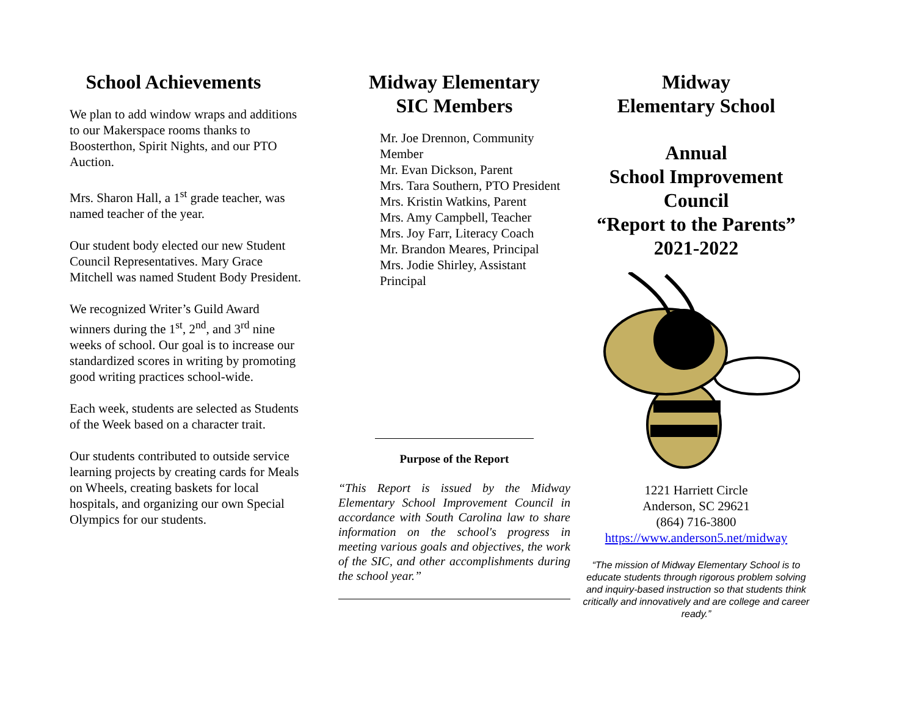School Achievements
We plan to add window wraps and additions to our Makerspace rooms thanks to Boosterthon, Spirit Nights, and our PTO Auction.
Mrs. Sharon Hall, a 1<sup>st</sup> grade teacher, was named teacher of the year.
Our student body elected our new Student Council Representatives. Mary Grace Mitchell was named Student Body President.
We recognized Writer’s Guild Award winners during the 1<sup>st</sup>, 2<sup>nd</sup>, and 3<sup>rd</sup> nine weeks of school. Our goal is to increase our standardized scores in writing by promoting good writing practices school-wide.
Each week, students are selected as Students of the Week based on a character trait.
Our students contributed to outside service learning projects by creating cards for Meals on Wheels, creating baskets for local hospitals, and organizing our own Special Olympics for our students.
Midway Elementary
SIC Members
Mr. Joe Drennon, Community Member
Mr. Evan Dickson, Parent
Mrs. Tara Southern, PTO President
Mrs. Kristin Watkins, Parent
Mrs. Amy Campbell, Teacher
Mrs. Joy Farr, Literacy Coach
Mr. Brandon Meares, Principal
Mrs. Jodie Shirley, Assistant Principal
Purpose of the Report
“This Report is issued by the Midway Elementary School Improvement Council in accordance with South Carolina law to share information on the school's progress in meeting various goals and objectives, the work of the SIC, and other accomplishments during the school year.”
Midway
Elementary School
Annual
School Improvement Council
“Report to the Parents”
2021-2022
1221 Harriett Circle
Anderson, SC 29621
(864) 716-3800
https://www.anderson5.net/midway
“The mission of Midway Elementary School is to educate students through rigorous problem solving and inquiry-based instruction so that students think critically and innovatively and are college and career ready.”